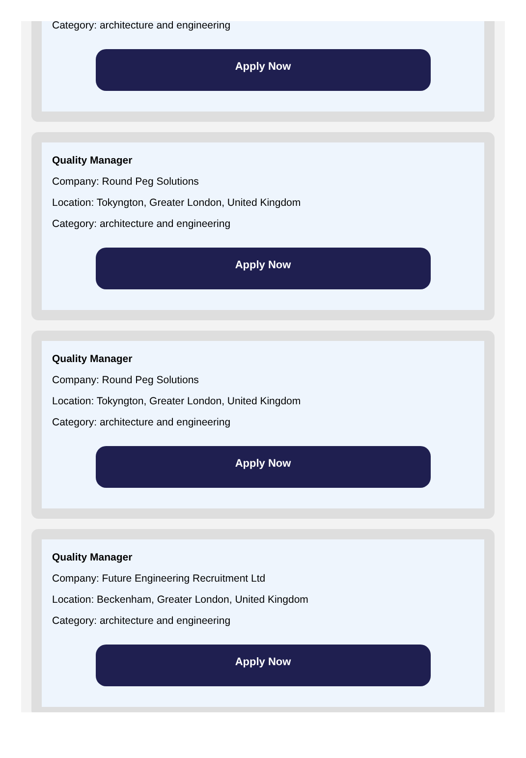Category: architecture and engineering
Apply Now
Quality Manager
Company: Round Peg Solutions
Location: Tokyngton, Greater London, United Kingdom
Category: architecture and engineering
Apply Now
Quality Manager
Company: Round Peg Solutions
Location: Tokyngton, Greater London, United Kingdom
Category: architecture and engineering
Apply Now
Quality Manager
Company: Future Engineering Recruitment Ltd
Location: Beckenham, Greater London, United Kingdom
Category: architecture and engineering
Apply Now